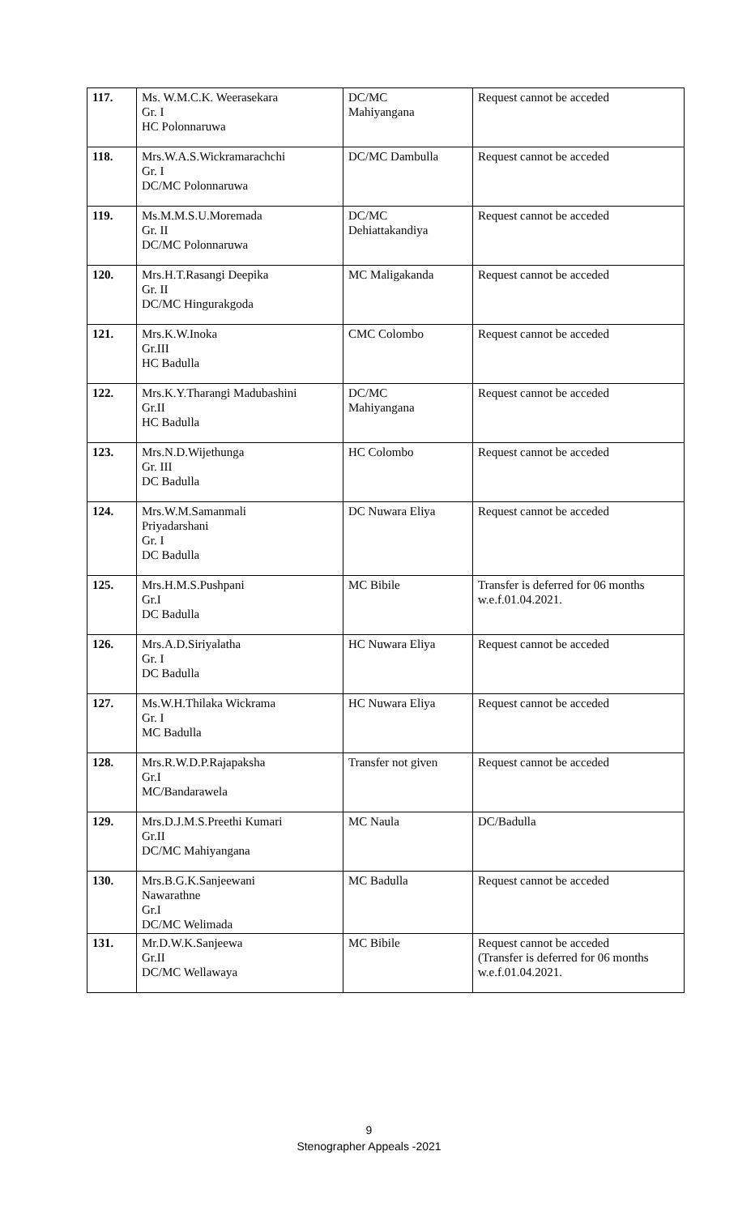| 117. | Ms. W.M.C.K. Weerasekara Gr. I HC Polonnaruwa | DC/MC Mahiyangana | Request cannot be acceded |
| 118. | Mrs.W.A.S.Wickramarachchi Gr. I DC/MC Polonnaruwa | DC/MC Dambulla | Request cannot be acceded |
| 119. | Ms.M.M.S.U.Moremada Gr. II DC/MC Polonnaruwa | DC/MC Dehiattakandiya | Request cannot be acceded |
| 120. | Mrs.H.T.Rasangi Deepika Gr. II DC/MC Hingurakgoda | MC Maligakanda | Request cannot be acceded |
| 121. | Mrs.K.W.Inoka Gr.III HC Badulla | CMC Colombo | Request cannot be acceded |
| 122. | Mrs.K.Y.Tharangi Madubashini Gr.II HC Badulla | DC/MC Mahiyangana | Request cannot be acceded |
| 123. | Mrs.N.D.Wijethunga Gr. III DC Badulla | HC Colombo | Request cannot be acceded |
| 124. | Mrs.W.M.Samanmali Priyadarshani Gr. I DC Badulla | DC Nuwara Eliya | Request cannot be acceded |
| 125. | Mrs.H.M.S.Pushpani Gr.I DC Badulla | MC Bibile | Transfer is deferred for 06 months w.e.f.01.04.2021. |
| 126. | Mrs.A.D.Siriyalatha Gr. I DC Badulla | HC Nuwara Eliya | Request cannot be acceded |
| 127. | Ms.W.H.Thilaka Wickrama Gr. I MC Badulla | HC Nuwara Eliya | Request cannot be acceded |
| 128. | Mrs.R.W.D.P.Rajapaksha Gr.I MC/Bandarawela | Transfer not given | Request cannot be acceded |
| 129. | Mrs.D.J.M.S.Preethi Kumari Gr.II DC/MC Mahiyangana | MC Naula | DC/Badulla |
| 130. | Mrs.B.G.K.Sanjeewani Nawarathne Gr.I DC/MC Welimada | MC Badulla | Request cannot be acceded |
| 131. | Mr.D.W.K.Sanjeewa Gr.II DC/MC Wellawaya | MC Bibile | Request cannot be acceded (Transfer is deferred for 06 months w.e.f.01.04.2021. |
9
Stenographer Appeals -2021